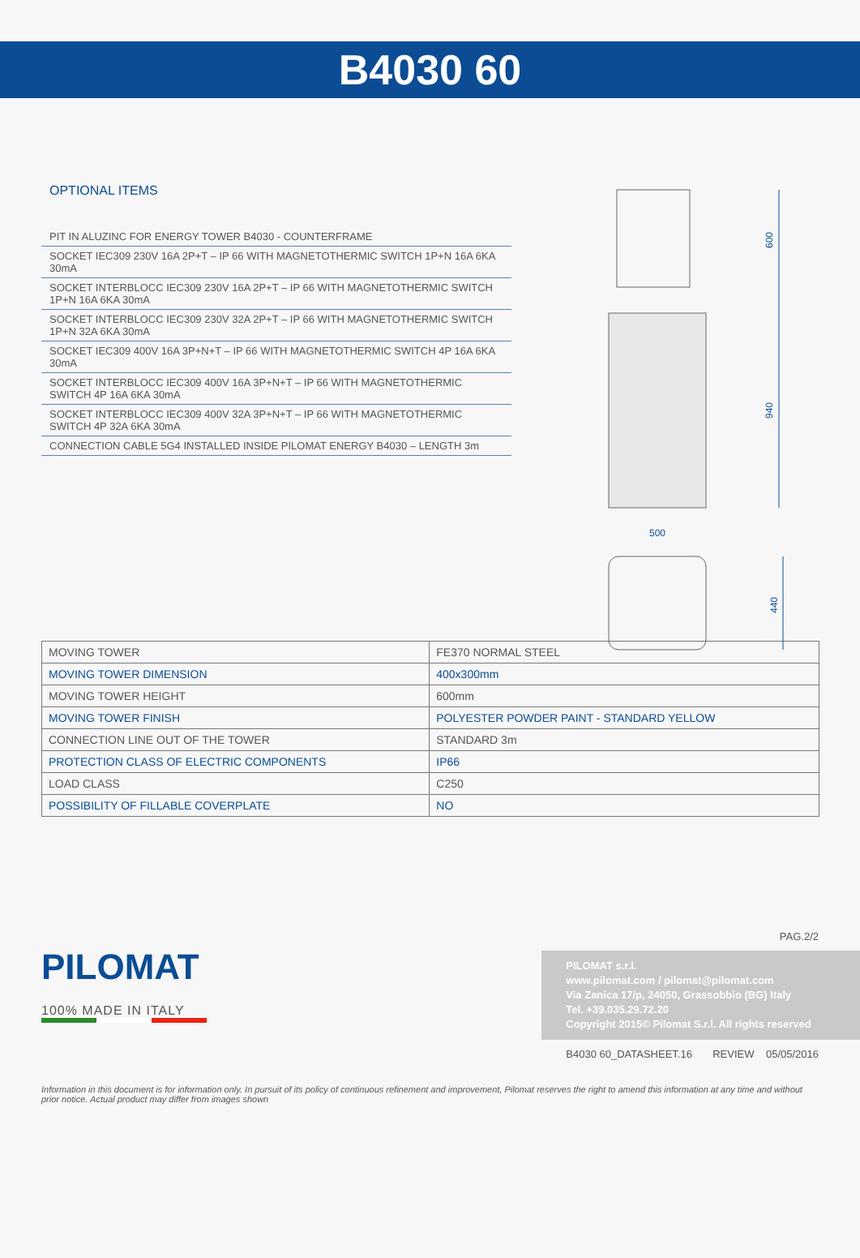B4030 60
OPTIONAL ITEMS
PIT IN ALUZINC FOR ENERGY TOWER B4030 - COUNTERFRAME
SOCKET IEC309 230V 16A 2P+T – IP 66 WITH MAGNETOTHERMIC SWITCH 1P+N 16A 6KA 30mA
SOCKET INTERBLOCC IEC309 230V 16A 2P+T – IP 66 WITH MAGNETOTHERMIC SWITCH 1P+N 16A 6KA 30mA
SOCKET INTERBLOCC IEC309 230V 32A 2P+T – IP 66 WITH MAGNETOTHERMIC SWITCH 1P+N 32A 6KA 30mA
SOCKET IEC309 400V 16A 3P+N+T – IP 66 WITH MAGNETOTHERMIC SWITCH 4P 16A 6KA 30mA
SOCKET INTERBLOCC IEC309 400V 16A 3P+N+T – IP 66 WITH MAGNETOTHERMIC SWITCH 4P 16A 6KA 30mA
SOCKET INTERBLOCC IEC309 400V 32A 3P+N+T – IP 66 WITH MAGNETOTHERMIC SWITCH 4P 32A 6KA 30mA
CONNECTION CABLE 5G4 INSTALLED INSIDE PILOMAT ENERGY B4030 – LENGTH 3m
600
940
500
440
| MOVING TOWER | FE370 NORMAL STEEL |
| MOVING TOWER DIMENSION | 400x300mm |
| MOVING TOWER HEIGHT | 600mm |
| MOVING TOWER FINISH | POLYESTER POWDER PAINT - STANDARD YELLOW |
| CONNECTION LINE OUT OF THE TOWER | STANDARD 3m |
| PROTECTION CLASS OF ELECTRIC COMPONENTS | IP66 |
| LOAD CLASS | C250 |
| POSSIBILITY OF FILLABLE COVERPLATE | NO |
PILOMAT
100% MADE IN ITALY
PAG.2/2
PILOMAT s.r.l.
www.pilomat.com / pilomat@pilomat.com
Via Zanica 17/p, 24050, Grassobbio (BG) Italy
Tel. +39.035.29.72.20
Copyright 2015© Pilomat S.r.l. All rights reserved
B4030 60_DATASHEET.16 REVIEW 05/05/2016
Information in this document is for information only. In pursuit of its policy of continuous refinement and improvement, Pilomat reserves the right to amend this information at any time and without prior notice. Actual product may differ from images shown